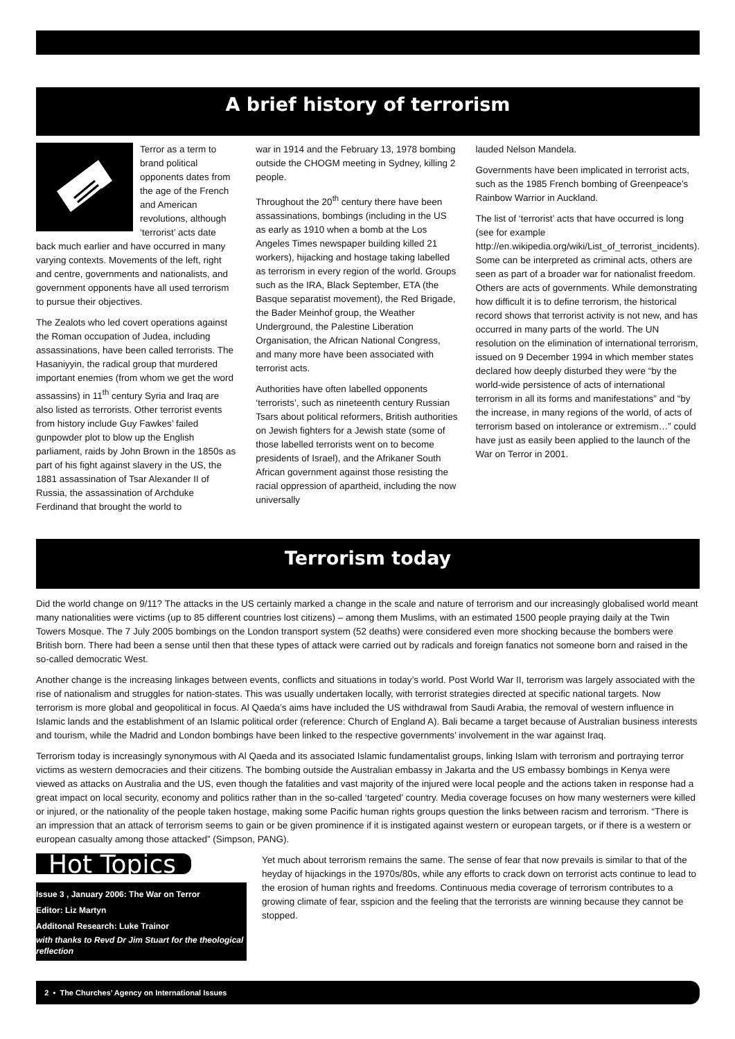A brief history of terrorism
Terror as a term to brand political opponents dates from the age of the French and American revolutions, although ‘terrorist’ acts date back much earlier and have occurred in many varying contexts. Movements of the left, right and centre, governments and nationalists, and government opponents have all used terrorism to pursue their objectives.
The Zealots who led covert operations against the Roman occupation of Judea, including assassinations, have been called terrorists. The Hasaniyyin, the radical group that murdered important enemies (from whom we get the word assassins) in 11<sup>th</sup> century Syria and Iraq are also listed as terrorists. Other terrorist events from history include Guy Fawkes’ failed gunpowder plot to blow up the English parliament, raids by John Brown in the 1850s as part of his fight against slavery in the US, the 1881 assassination of Tsar Alexander II of Russia, the assassination of Archduke Ferdinand that brought the world to
war in 1914 and the February 13, 1978 bombing outside the CHOGM meeting in Sydney, killing 2 people.
Throughout the 20<sup>th</sup> century there have been assassinations, bombings (including in the US as early as 1910 when a bomb at the Los Angeles Times newspaper building killed 21 workers), hijacking and hostage taking labelled as terrorism in every region of the world. Groups such as the IRA, Black September, ETA (the Basque separatist movement), the Red Brigade, the Bader Meinhof group, the Weather Underground, the Palestine Liberation Organisation, the African National Congress, and many more have been associated with terrorist acts.
Authorities have often labelled opponents ‘terrorists’, such as nineteenth century Russian Tsars about political reformers, British authorities on Jewish fighters for a Jewish state (some of those labelled terrorists went on to become presidents of Israel), and the Afrikaner South African government against those resisting the racial oppression of apartheid, including the now universally
lauded Nelson Mandela.
Governments have been implicated in terrorist acts, such as the 1985 French bombing of Greenpeace’s Rainbow Warrior in Auckland.
The list of ‘terrorist’ acts that have occurred is long (see for example http://en.wikipedia.org/wiki/List_of_terrorist_incidents). Some can be interpreted as criminal acts, others are seen as part of a broader war for nationalist freedom. Others are acts of governments. While demonstrating how difficult it is to define terrorism, the historical record shows that terrorist activity is not new, and has occurred in many parts of the world. The UN resolution on the elimination of international terrorism, issued on 9 December 1994 in which member states declared how deeply disturbed they were “by the world-wide persistence of acts of international terrorism in all its forms and manifestations” and “by the increase, in many regions of the world, of acts of terrorism based on intolerance or extremism…” could have just as easily been applied to the launch of the War on Terror in 2001.
Terrorism today
Did the world change on 9/11? The attacks in the US certainly marked a change in the scale and nature of terrorism and our increasingly globalised world meant many nationalities were victims (up to 85 different countries lost citizens) – among them Muslims, with an estimated 1500 people praying daily at the Twin Towers Mosque. The 7 July 2005 bombings on the London transport system (52 deaths) were considered even more shocking because the bombers were British born. There had been a sense until then that these types of attack were carried out by radicals and foreign fanatics not someone born and raised in the so-called democratic West.
Another change is the increasing linkages between events, conflicts and situations in today’s world. Post World War II, terrorism was largely associated with the rise of nationalism and struggles for nation-states. This was usually undertaken locally, with terrorist strategies directed at specific national targets. Now terrorism is more global and geopolitical in focus. Al Qaeda’s aims have included the US withdrawal from Saudi Arabia, the removal of western influence in Islamic lands and the establishment of an Islamic political order (reference: Church of England A). Bali became a target because of Australian business interests and tourism, while the Madrid and London bombings have been linked to the respective governments’ involvement in the war against Iraq.
Terrorism today is increasingly synonymous with Al Qaeda and its associated Islamic fundamentalist groups, linking Islam with terrorism and portraying terror victims as western democracies and their citizens. The bombing outside the Australian embassy in Jakarta and the US embassy bombings in Kenya were viewed as attacks on Australia and the US, even though the fatalities and vast majority of the injured were local people and the actions taken in response had a great impact on local security, economy and politics rather than in the so-called ‘targeted’ country. Media coverage focuses on how many westerners were killed or injured, or the nationality of the people taken hostage, making some Pacific human rights groups question the links between racism and terrorism. “There is an impression that an attack of terrorism seems to gain or be given prominence if it is instigated against western or european targets, or if there is a western or european casualty among those attacked” (Simpson, PANG).
Hot Topics
Issue 3 , January 2006: The War on Terror
Editor: Liz Martyn
Additonal Research: Luke Trainor
with thanks to Revd Dr Jim Stuart for the theological reflection
Yet much about terrorism remains the same. The sense of fear that now prevails is similar to that of the heyday of hijackings in the 1970s/80s, while any efforts to crack down on terrorist acts continue to lead to the erosion of human rights and freedoms. Continuous media coverage of terrorism contributes to a growing climate of fear, sspicion and the feeling that the terrorists are winning because they cannot be stopped.
2 • The Churches’ Agency on International Issues